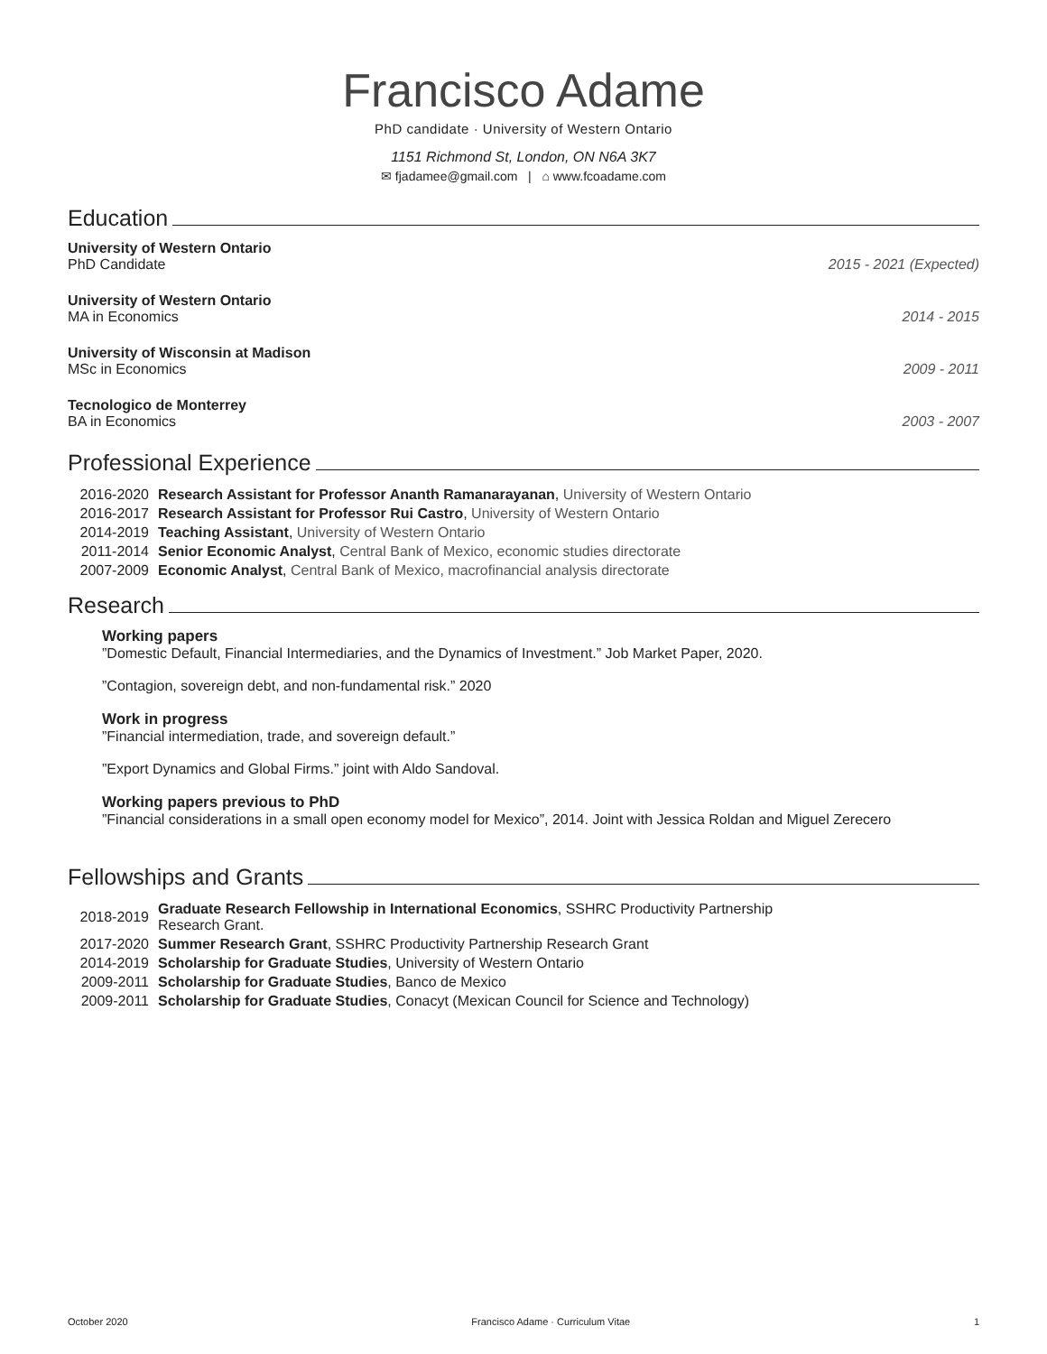Francisco Adame
PhD candidate · University of Western Ontario
1151 Richmond St, London, ON N6A 3K7
✉ fjadamee@gmail.com | ⌂ www.fcoadame.com
Education
University of Western Ontario
PhD Candidate
2015 - 2021 (Expected)
University of Western Ontario
MA in Economics
2014 - 2015
University of Wisconsin at Madison
MSc in Economics
2009 - 2011
Tecnologico de Monterrey
BA in Economics
2003 - 2007
Professional Experience
| 2016-2020 | Research Assistant for Professor Ananth Ramanarayanan , University of Western Ontario |
| 2016-2017 | Research Assistant for Professor Rui Castro , University of Western Ontario |
| 2014-2019 | Teaching Assistant , University of Western Ontario |
| 2011-2014 | Senior Economic Analyst , Central Bank of Mexico, economic studies directorate |
| 2007-2009 | Economic Analyst , Central Bank of Mexico, macrofinancial analysis directorate |
Research
Working papers
”Domestic Default, Financial Intermediaries, and the Dynamics of Investment.” Job Market Paper, 2020.
”Contagion, sovereign debt, and non-fundamental risk.” 2020
Work in progress
”Financial intermediation, trade, and sovereign default.”
”Export Dynamics and Global Firms.” joint with Aldo Sandoval.
Working papers previous to PhD
”Financial considerations in a small open economy model for Mexico”, 2014. Joint with Jessica Roldan and Miguel Zerecero
Fellowships and Grants
| 2018-2019 | Graduate Research Fellowship in International Economics , SSHRC Productivity Partnership Research Grant. |
| 2017-2020 | Summer Research Grant , SSHRC Productivity Partnership Research Grant |
| 2014-2019 | Scholarship for Graduate Studies , University of Western Ontario |
| 2009-2011 | Scholarship for Graduate Studies , Banco de Mexico |
| 2009-2011 | Scholarship for Graduate Studies , Conacyt (Mexican Council for Science and Technology) |
October 2020 Francisco Adame · Curriculum Vitae 1